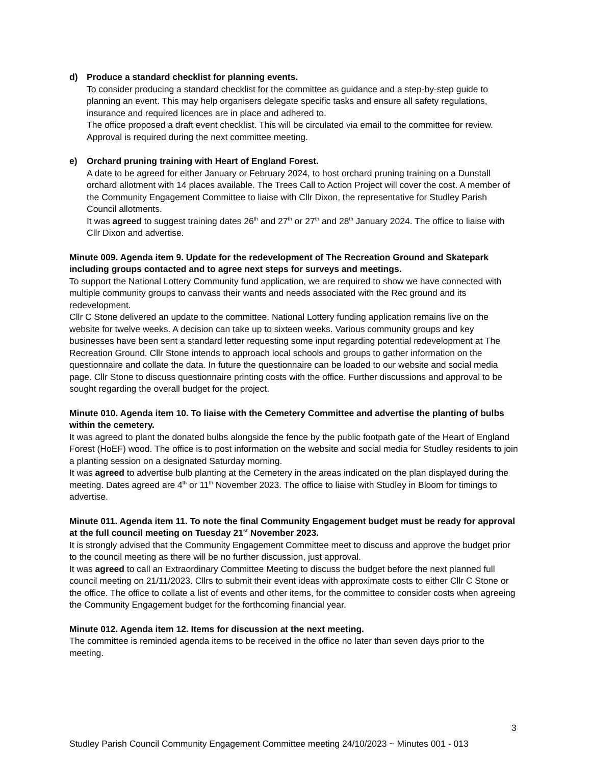d) Produce a standard checklist for planning events.
To consider producing a standard checklist for the committee as guidance and a step-by-step guide to planning an event. This may help organisers delegate specific tasks and ensure all safety regulations, insurance and required licences are in place and adhered to.
The office proposed a draft event checklist. This will be circulated via email to the committee for review. Approval is required during the next committee meeting.
e) Orchard pruning training with Heart of England Forest.
A date to be agreed for either January or February 2024, to host orchard pruning training on a Dunstall orchard allotment with 14 places available. The Trees Call to Action Project will cover the cost. A member of the Community Engagement Committee to liaise with Cllr Dixon, the representative for Studley Parish Council allotments.
It was agreed to suggest training dates 26<sup>th</sup> and 27<sup>th</sup> or 27<sup>th</sup> and 28<sup>th</sup> January 2024. The office to liaise with Cllr Dixon and advertise.
Minute 009. Agenda item 9. Update for the redevelopment of The Recreation Ground and Skatepark including groups contacted and to agree next steps for surveys and meetings.
To support the National Lottery Community fund application, we are required to show we have connected with multiple community groups to canvass their wants and needs associated with the Rec ground and its redevelopment.
Cllr C Stone delivered an update to the committee. National Lottery funding application remains live on the website for twelve weeks. A decision can take up to sixteen weeks. Various community groups and key businesses have been sent a standard letter requesting some input regarding potential redevelopment at The Recreation Ground. Cllr Stone intends to approach local schools and groups to gather information on the questionnaire and collate the data. In future the questionnaire can be loaded to our website and social media page. Cllr Stone to discuss questionnaire printing costs with the office. Further discussions and approval to be sought regarding the overall budget for the project.
Minute 010. Agenda item 10. To liaise with the Cemetery Committee and advertise the planting of bulbs within the cemetery.
It was agreed to plant the donated bulbs alongside the fence by the public footpath gate of the Heart of England Forest (HoEF) wood. The office is to post information on the website and social media for Studley residents to join a planting session on a designated Saturday morning.
It was agreed to advertise bulb planting at the Cemetery in the areas indicated on the plan displayed during the meeting. Dates agreed are 4<sup>th</sup> or 11<sup>th</sup> November 2023. The office to liaise with Studley in Bloom for timings to advertise.
Minute 011. Agenda item 11. To note the final Community Engagement budget must be ready for approval at the full council meeting on Tuesday 21<sup>st</sup> November 2023.
It is strongly advised that the Community Engagement Committee meet to discuss and approve the budget prior to the council meeting as there will be no further discussion, just approval.
It was agreed to call an Extraordinary Committee Meeting to discuss the budget before the next planned full council meeting on 21/11/2023. Cllrs to submit their event ideas with approximate costs to either Cllr C Stone or the office. The office to collate a list of events and other items, for the committee to consider costs when agreeing the Community Engagement budget for the forthcoming financial year.
Minute 012. Agenda item 12. Items for discussion at the next meeting.
The committee is reminded agenda items to be received in the office no later than seven days prior to the meeting.
3
Studley Parish Council Community Engagement Committee meeting 24/10/2023 ~ Minutes 001 - 013